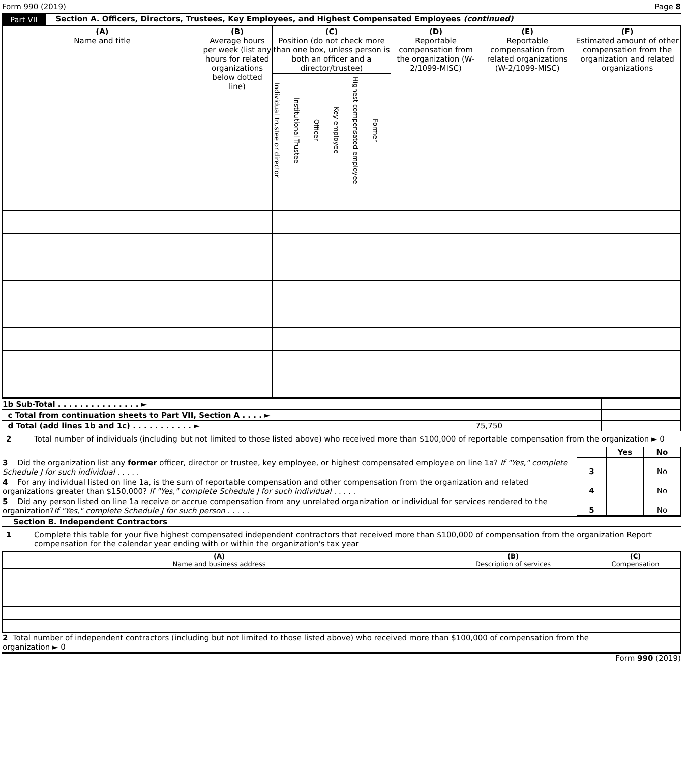Form 990 (2019) Page 8
Part VII Section A. Officers, Directors, Trustees, Key Employees, and Highest Compensated Employees (continued)
| (A) Name and title | (B) Average hours per week (list any hours for related organizations below dotted line) | (C) Position (do not check more than one box, unless person is both an officer and a director/trustee) | | | | | | (D) Reportable compensation from the organization (W-2/1099-MISC) | (E) Reportable compensation from related organizations (W-2/1099-MISC) | (F) Estimated amount of other compensation from the organization and related organizations |
| --- | --- | --- | --- | --- | --- | --- | --- | --- | --- | --- |
| | | Individual trustee or director | Institutional Trustee | Officer | Key employee | Highest compensated employee | Former | | | |
| 1b Sub-Total . . . . . . . . . . . . . . . ► | | | |
| c Total from continuation sheets to Part VII, Section A . . . . ► | | | |
| d Total (add lines 1b and 1c) . . . . . . . . . . . ► | 75,750 | | |
2 Total number of individuals (including but not limited to those listed above) who received more than $100,000 of reportable compensation from the organization ► 0
| | | Yes | No |
| 3 Did the organization list any former officer, director or trustee, key employee, or highest compensated employee on line 1a? If "Yes," complete Schedule J for such individual . . . . . | 3 | | No |
| 4 For any individual listed on line 1a, is the sum of reportable compensation and other compensation from the organization and related organizations greater than $150,000? If "Yes," complete Schedule J for such individual . . . . . | 4 | | No |
| 5 Did any person listed on line 1a receive or accrue compensation from any unrelated organization or individual for services rendered to the organization? If "Yes," complete Schedule J for such person . . . . . | 5 | | No |
Section B. Independent Contractors
1 Complete this table for your five highest compensated independent contractors that received more than $100,000 of compensation from the organization Report compensation for the calendar year ending with or within the organization's tax year
| (A) Name and business address | (B) Description of services | (C) Compensation |
| --- | --- | --- |
| 2 Total number of independent contractors (including but not limited to those listed above) who received more than $100,000 of compensation from the organization ► 0 | |
Form 990 (2019)